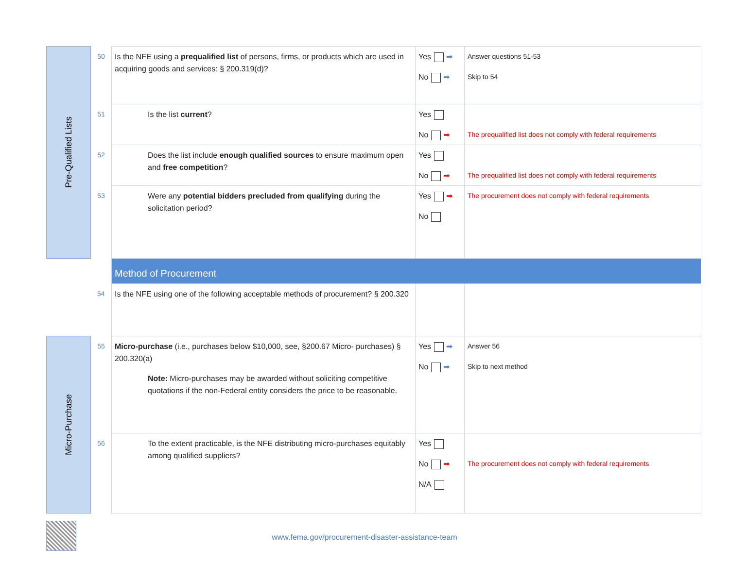| Pre-Qualified Lists | 50 | Is the NFE using a prequalified list of persons, firms, or products which are used in acquiring goods and services: § 200.319(d)? | Yes ➡ No ➡ | Answer questions 51-53 Skip to 54 |
| | 51 | Is the list current ? | Yes No ➡ | The prequalified list does not comply with federal requirements |
| | 52 | Does the list include enough qualified sources to ensure maximum open and free competition ? | Yes No ➡ | The prequalified list does not comply with federal requirements |
| | 53 | Were any potential bidders precluded from qualifying during the solicitation period? | Yes ➡ No | The procurement does not comply with federal requirements |
| | | Method of Procurement | | |
| | 54 | Is the NFE using one of the following acceptable methods of procurement? § 200.320 | | |
| Micro-Purchase | 55 | Micro-purchase (i.e., purchases below $10,000, see, §200.67 Micro- purchases) § 200.320(a) Note: Micro-purchases may be awarded without soliciting competitive quotations if the non-Federal entity considers the price to be reasonable. | Yes ➡ No ➡ | Answer 56 Skip to next method |
| | 56 | To the extent practicable, is the NFE distributing micro-purchases equitably among qualified suppliers? | Yes No ➡ N/A | The procurement does not comply with federal requirements |
www.fema.gov/procurement-disaster-assistance-team